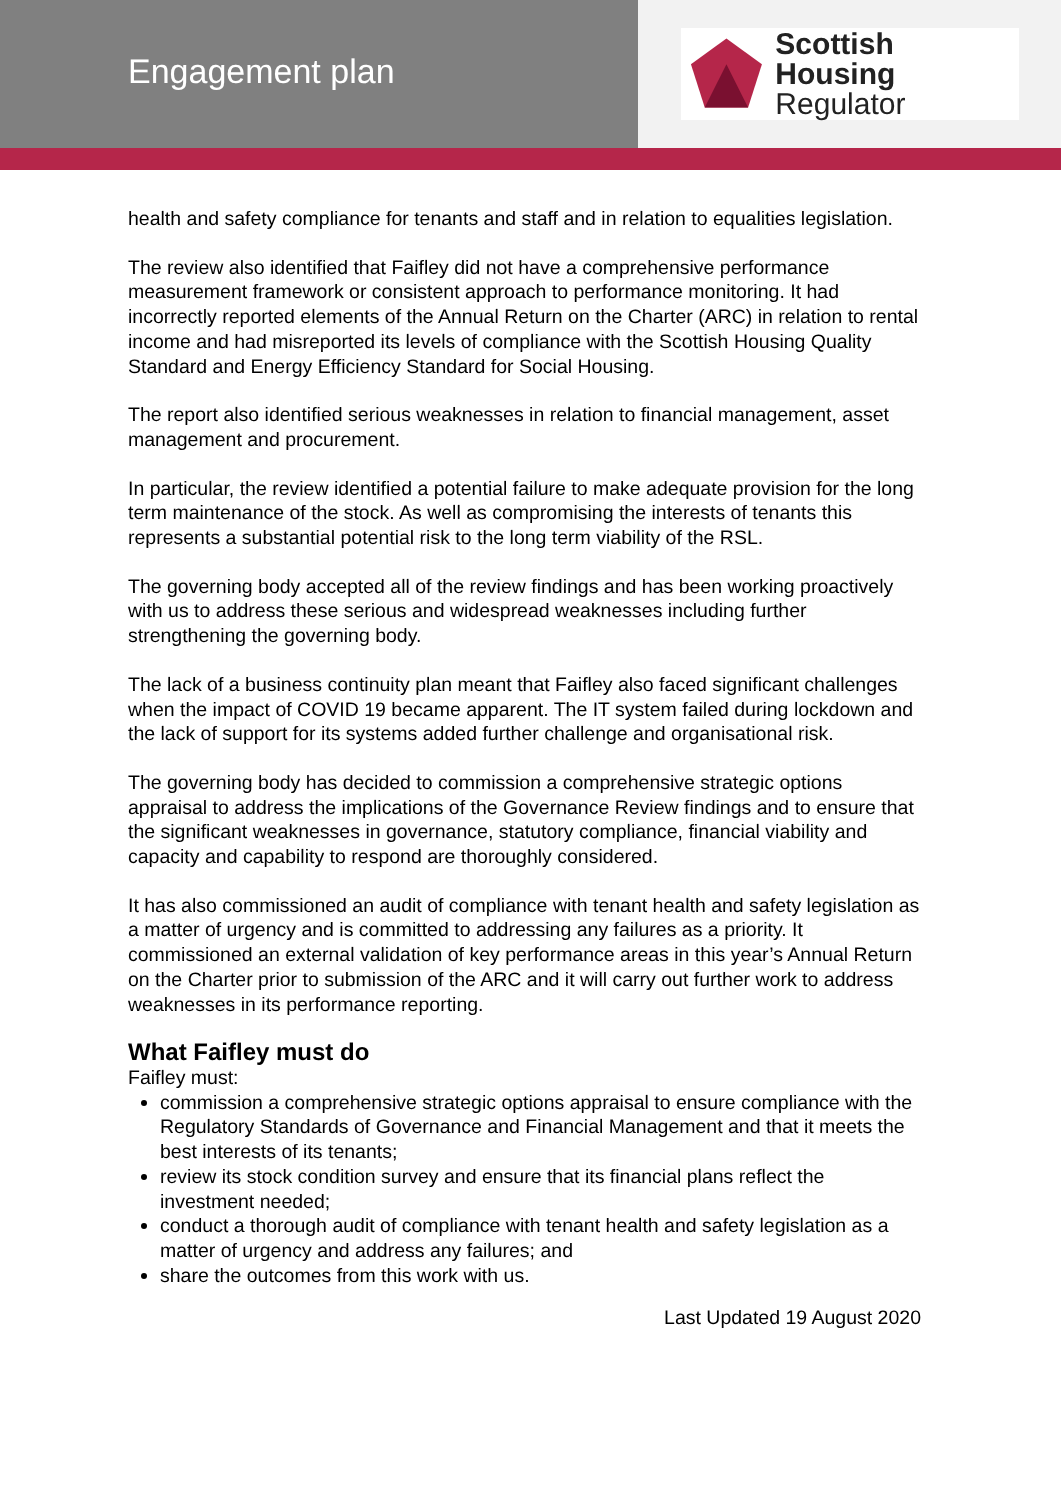Engagement plan
Scottish Housing
Regulator
health and safety compliance for tenants and staff and in relation to equalities legislation.
The review also identified that Faifley did not have a comprehensive performance measurement framework or consistent approach to performance monitoring. It had incorrectly reported elements of the Annual Return on the Charter (ARC) in relation to rental income and had misreported its levels of compliance with the Scottish Housing Quality Standard and Energy Efficiency Standard for Social Housing.
The report also identified serious weaknesses in relation to financial management, asset management and procurement.
In particular, the review identified a potential failure to make adequate provision for the long term maintenance of the stock. As well as compromising the interests of tenants this represents a substantial potential risk to the long term viability of the RSL.
The governing body accepted all of the review findings and has been working proactively with us to address these serious and widespread weaknesses including further strengthening the governing body.
The lack of a business continuity plan meant that Faifley also faced significant challenges when the impact of COVID 19 became apparent. The IT system failed during lockdown and the lack of support for its systems added further challenge and organisational risk.
The governing body has decided to commission a comprehensive strategic options appraisal to address the implications of the Governance Review findings and to ensure that the significant weaknesses in governance, statutory compliance, financial viability and capacity and capability to respond are thoroughly considered.
It has also commissioned an audit of compliance with tenant health and safety legislation as a matter of urgency and is committed to addressing any failures as a priority. It commissioned an external validation of key performance areas in this year’s Annual Return on the Charter prior to submission of the ARC and it will carry out further work to address weaknesses in its performance reporting.
What Faifley must do
Faifley must:
commission a comprehensive strategic options appraisal to ensure compliance with the Regulatory Standards of Governance and Financial Management and that it meets the best interests of its tenants;
review its stock condition survey and ensure that its financial plans reflect the investment needed;
conduct a thorough audit of compliance with tenant health and safety legislation as a matter of urgency and address any failures; and
share the outcomes from this work with us.
Last Updated 19 August 2020